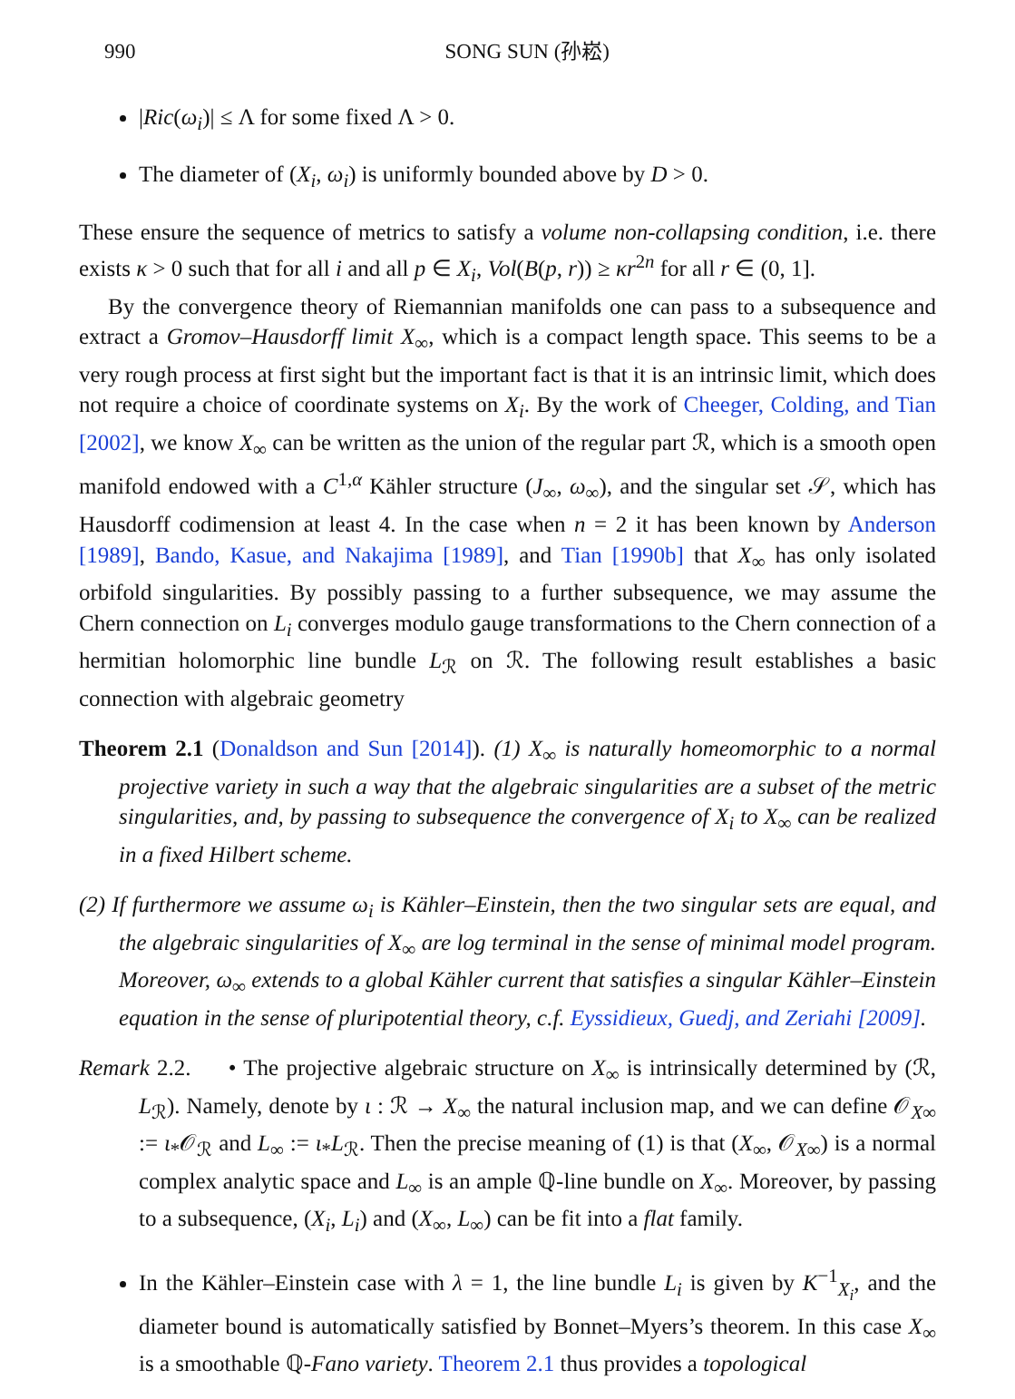990 SONG SUN (孙崧)
|Ric(ω<sub>i</sub>)| ≤ Λ for some fixed Λ > 0.
The diameter of (X<sub>i</sub>, ω<sub>i</sub>) is uniformly bounded above by D > 0.
These ensure the sequence of metrics to satisfy a volume non-collapsing condition, i.e. there exists κ > 0 such that for all i and all p ∈ X<sub>i</sub>, Vol(B(p, r)) ≥ κr<sup>2n</sup> for all r ∈ (0, 1].
By the convergence theory of Riemannian manifolds one can pass to a subsequence and extract a Gromov–Hausdorff limit X<sub>∞</sub>, which is a compact length space. This seems to be a very rough process at first sight but the important fact is that it is an intrinsic limit, which does not require a choice of coordinate systems on X<sub>i</sub>. By the work of Cheeger, Colding, and Tian [2002], we know X<sub>∞</sub> can be written as the union of the regular part ℛ, which is a smooth open manifold endowed with a C<sup>1,α</sup> Kähler structure (J<sub>∞</sub>, ω<sub>∞</sub>), and the singular set 𝒮, which has Hausdorff codimension at least 4. In the case when n = 2 it has been known by Anderson [1989], Bando, Kasue, and Nakajima [1989], and Tian [1990b] that X<sub>∞</sub> has only isolated orbifold singularities. By possibly passing to a further subsequence, we may assume the Chern connection on L<sub>i</sub> converges modulo gauge transformations to the Chern connection of a hermitian holomorphic line bundle L<sub>ℛ</sub> on ℛ. The following result establishes a basic connection with algebraic geometry
Theorem 2.1 (Donaldson and Sun [2014]). (1) X<sub>∞</sub> is naturally homeomorphic to a normal projective variety in such a way that the algebraic singularities are a subset of the metric singularities, and, by passing to subsequence the convergence of X<sub>i</sub> to X<sub>∞</sub> can be realized in a fixed Hilbert scheme.
(2) If furthermore we assume ω<sub>i</sub> is Kähler–Einstein, then the two singular sets are equal, and the algebraic singularities of X<sub>∞</sub> are log terminal in the sense of minimal model program. Moreover, ω<sub>∞</sub> extends to a global Kähler current that satisfies a singular Kähler–Einstein equation in the sense of pluripotential theory, c.f. Eyssidieux, Guedj, and Zeriahi [2009].
Remark 2.2. • The projective algebraic structure on X<sub>∞</sub> is intrinsically determined by (ℛ, L<sub>ℛ</sub>). Namely, denote by ι : ℛ → X<sub>∞</sub> the natural inclusion map, and we can define 𝒪<sub>X∞</sub> := ι<sub>*</sub>𝒪<sub>ℛ</sub> and L<sub>∞</sub> := ι<sub>*</sub>L<sub>ℛ</sub>. Then the precise meaning of (1) is that (X<sub>∞</sub>, 𝒪<sub>X∞</sub>) is a normal complex analytic space and L<sub>∞</sub> is an ample ℚ-line bundle on X<sub>∞</sub>. Moreover, by passing to a subsequence, (X<sub>i</sub>, L<sub>i</sub>) and (X<sub>∞</sub>, L<sub>∞</sub>) can be fit into a flat family.
In the Kähler–Einstein case with λ = 1, the line bundle L<sub>i</sub> is given by K<sup>−1</sup><sub>X<sub>i</sub></sub>, and the diameter bound is automatically satisfied by Bonnet–Myers’s theorem. In this case X<sub>∞</sub> is a smoothable ℚ-Fano variety. Theorem 2.1 thus provides a topological